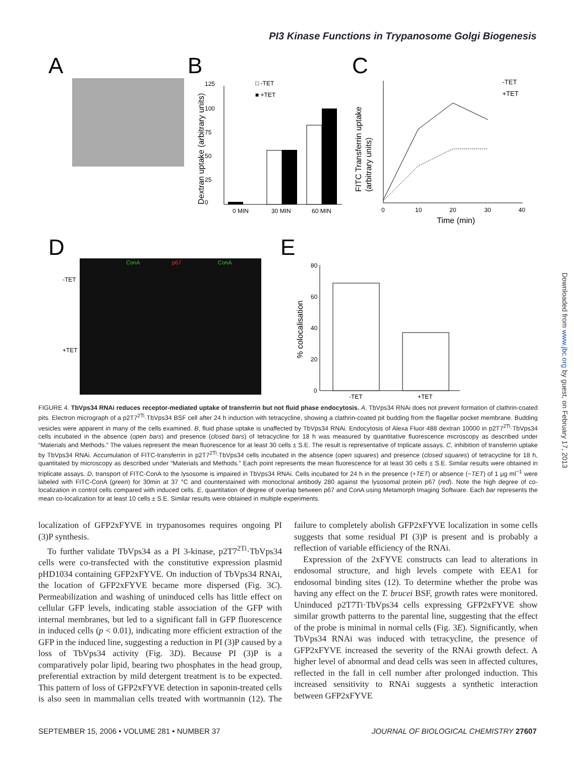PI3 Kinase Functions in Trypanosome Golgi Biogenesis
A
B
C
0
125
25
50
75
100
Dextran uptake (arbitrary units)
0 MIN
30 MIN
60 MIN
□ -TET
■ +TET
0
10
20
30
40
Time (min)
FITC Transferrin uptake
(arbitrary units)
-TET
+TET
D
E
-TET
+TET
ConA
p67
ConA
80
60
40
20
0
% colocalisation
-TET
+TET
Downloaded from www.jbc.org by guest, on February 17, 2013
FIGURE 4. TbVps34 RNAi reduces receptor-mediated uptake of transferrin but not fluid phase endocytosis. A, TbVps34 RNAi does not prevent formation of clathrin-coated pits. Electron micrograph of a p2T7<sup>2Ti</sup>·TbVps34 BSF cell after 24 h induction with tetracycline, showing a clathrin-coated pit budding from the flagellar pocket membrane. Budding vesicles were apparent in many of the cells examined. B, fluid phase uptake is unaffected by TbVps34 RNAi. Endocytosis of Alexa Fluor 488 dextran 10000 in p2T7<sup>2Ti</sup>·TbVps34 cells incubated in the absence (open bars) and presence (closed bars) of tetracycline for 18 h was measured by quantitative fluorescence microscopy as described under “Materials and Methods.” The values represent the mean fluorescence for at least 30 cells ± S.E. The result is representative of triplicate assays. C, inhibition of transferrin uptake by TbVps34 RNAi. Accumulation of FITC-transferrin in p2T7<sup>2Ti</sup>·TbVps34 cells incubated in the absence (open squares) and presence (closed squares) of tetracycline for 18 h, quantitated by microscopy as described under “Materials and Methods.” Each point represents the mean fluorescence for at least 30 cells ± S.E. Similar results were obtained in triplicate assays. D, transport of FITC-ConA to the lysosome is impaired in TbVps34 RNAi. Cells incubated for 24 h in the presence (+TET) or absence (−TET) of 1 μg ml<sup>−1</sup> were labeled with FITC-ConA (green) for 30min at 37 °C and counterstained with monoclonal antibody 280 against the lysosomal protein p67 (red). Note the high degree of co-localization in control cells compared with induced cells. E, quantitation of degree of overlap between p67 and ConA using Metamorph Imaging Software. Each bar represents the mean co-localization for at least 10 cells ± S.E. Similar results were obtained in multiple experiments.
localization of GFP2xFYVE in trypanosomes requires ongoing PI (3)P synthesis.
To further validate TbVps34 as a PI 3-kinase, p2T7<sup>2Ti</sup>·TbVps34 cells were co-transfected with the constitutive expression plasmid pHD1034 containing GFP2xFYVE. On induction of TbVps34 RNAi, the location of GFP2xFYVE became more dispersed (Fig. 3C). Permeabilization and washing of uninduced cells has little effect on cellular GFP levels, indicating stable association of the GFP with internal membranes, but led to a significant fall in GFP fluorescence in induced cells (p < 0.01), indicating more efficient extraction of the GFP in the induced line, suggesting a reduction in PI (3)P caused by a loss of TbVps34 activity (Fig. 3D). Because PI (3)P is a comparatively polar lipid, bearing two phosphates in the head group, preferential extraction by mild detergent treatment is to be expected. This pattern of loss of GFP2xFYVE detection in saponin-treated cells is also seen in mammalian cells treated with wortmannin (12). The failure to completely abolish GFP2xFYVE localization in some cells suggests that some residual PI (3)P is present and is probably a reflection of variable efficiency of the RNAi.
Expression of the 2xFYVE constructs can lead to alterations in endosomal structure, and high levels compete with EEA1 for endosomal binding sites (12). To determine whether the probe was having any effect on the T. brucei BSF, growth rates were monitored. Uninduced p2T7Ti·TbVps34 cells expressing GFP2xFYVE show similar growth patterns to the parental line, suggesting that the effect of the probe is minimal in normal cells (Fig. 3E). Significantly, when TbVps34 RNAi was induced with tetracycline, the presence of GFP2xFYVE increased the severity of the RNAi growth defect. A higher level of abnormal and dead cells was seen in affected cultures, reflected in the fall in cell number after prolonged induction. This increased sensitivity to RNAi suggests a synthetic interaction between GFP2xFYVE
SEPTEMBER 15, 2006 • VOLUME 281 • NUMBER 37 JOURNAL OF BIOLOGICAL CHEMISTRY 27607